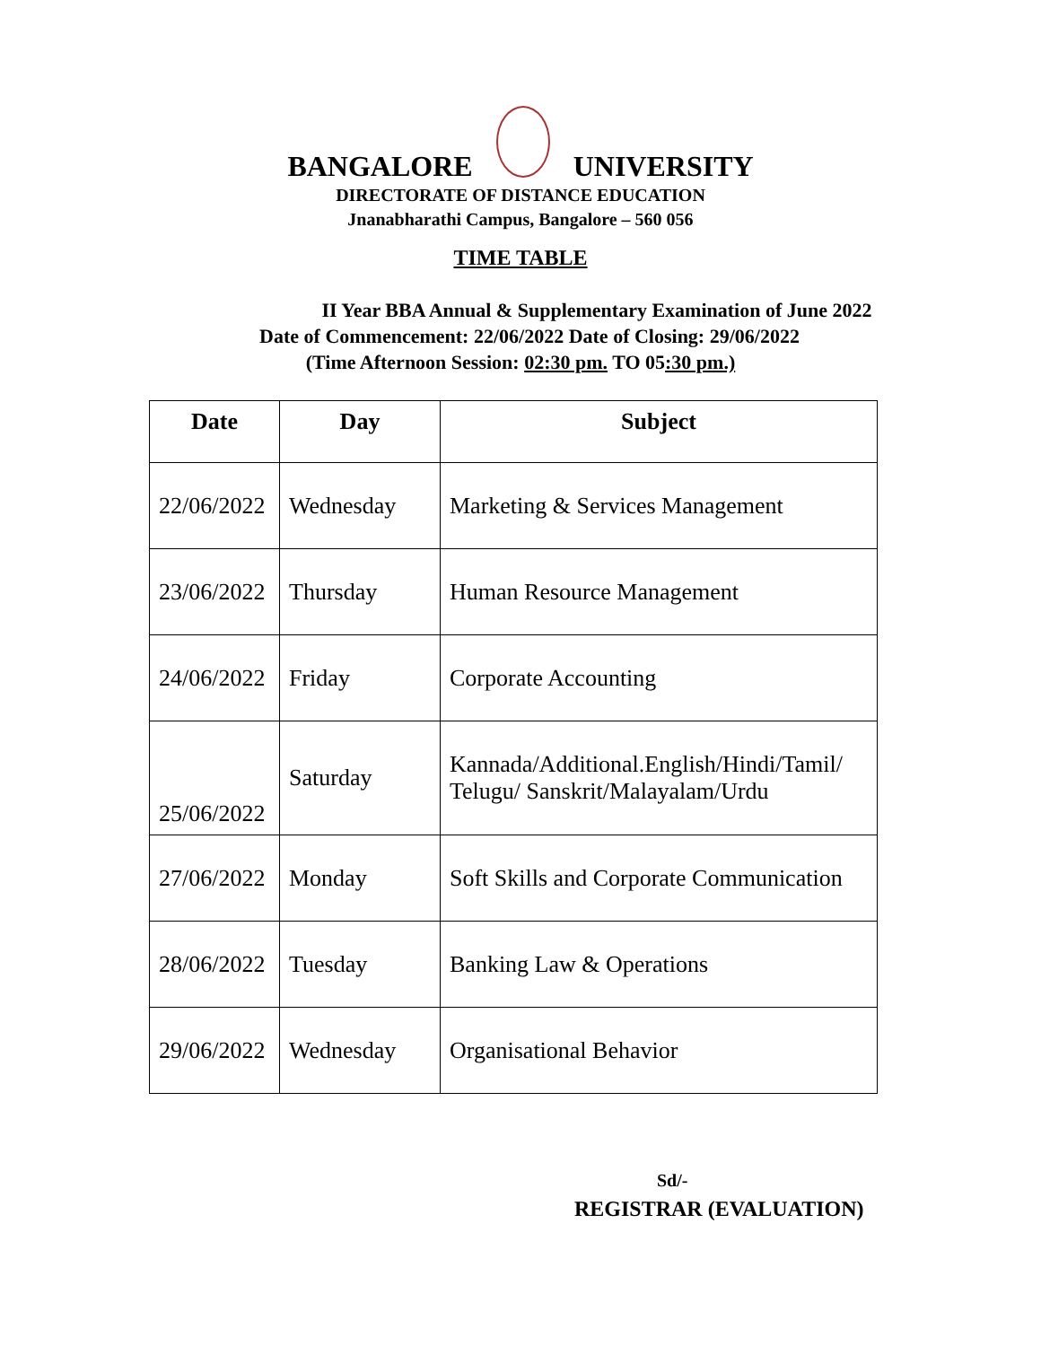BANGALORE
UNIVERSITY
DIRECTORATE OF DISTANCE EDUCATION
Jnanabharathi Campus, Bangalore – 560 056
TIME TABLE
II Year BBA Annual & Supplementary Examination of June 2022
Date of Commencement: 22/06/2022 Date of Closing: 29/06/2022
(Time Afternoon Session: 02:30 pm. TO 05:30 pm.)
| Date | Day | Subject |
| --- | --- | --- |
| 22/06/2022 | Wednesday | Marketing & Services Management |
| 23/06/2022 | Thursday | Human Resource Management |
| 24/06/2022 | Friday | Corporate Accounting |
| 25/06/2022 | Saturday | Kannada/Additional.English/Hindi/Tamil/ Telugu/ Sanskrit/Malayalam/Urdu |
| 27/06/2022 | Monday | Soft Skills and Corporate Communication |
| 28/06/2022 | Tuesday | Banking Law & Operations |
| 29/06/2022 | Wednesday | Organisational Behavior |
Sd/-
REGISTRAR (EVALUATION)